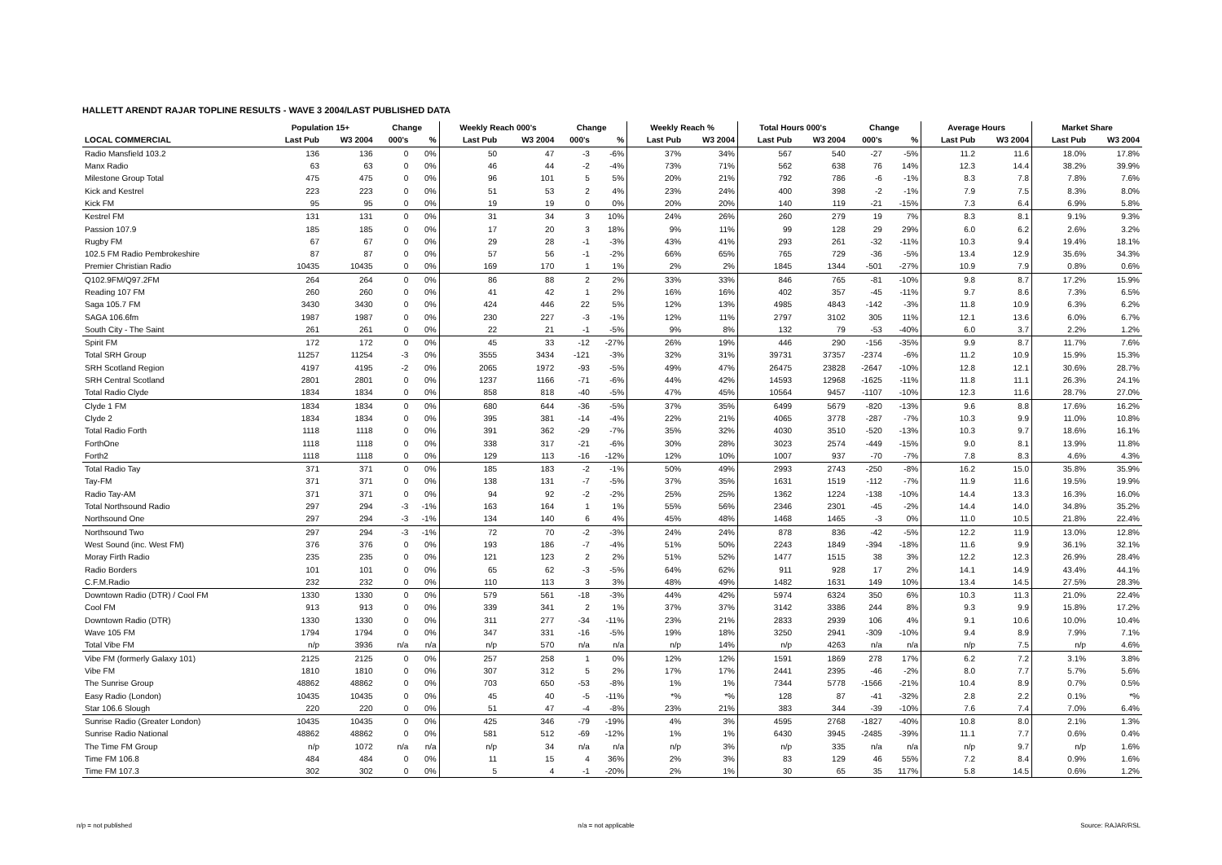HALLETT ARENDT RAJAR TOPLINE RESULTS - WAVE 3 2004/LAST PUBLISHED DATA
| | Population 15+ | | Change | | Weekly Reach 000's | | Change | | Weekly Reach % | | Total Hours 000's | | Change | | Average Hours | | Market Share | |
| --- | --- | --- | --- | --- | --- | --- | --- | --- | --- | --- | --- | --- | --- | --- | --- | --- | --- | --- |
| LOCAL COMMERCIAL | Last Pub | W3 2004 | 000's | % | Last Pub | W3 2004 | 000's | % | Last Pub | W3 2004 | Last Pub | W3 2004 | 000's | % | Last Pub | W3 2004 | Last Pub | W3 2004 |
| Radio Mansfield 103.2 | 136 | 136 | 0 | 0% | 50 | 47 | -3 | -6% | 37% | 34% | 567 | 540 | -27 | -5% | 11.2 | 11.6 | 18.0% | 17.8% |
| Manx Radio | 63 | 63 | 0 | 0% | 46 | 44 | -2 | -4% | 73% | 71% | 562 | 638 | 76 | 14% | 12.3 | 14.4 | 38.2% | 39.9% |
| Milestone Group Total | 475 | 475 | 0 | 0% | 96 | 101 | 5 | 5% | 20% | 21% | 792 | 786 | -6 | -1% | 8.3 | 7.8 | 7.8% | 7.6% |
| Kick and Kestrel | 223 | 223 | 0 | 0% | 51 | 53 | 2 | 4% | 23% | 24% | 400 | 398 | -2 | -1% | 7.9 | 7.5 | 8.3% | 8.0% |
| Kick FM | 95 | 95 | 0 | 0% | 19 | 19 | 0 | 0% | 20% | 20% | 140 | 119 | -21 | -15% | 7.3 | 6.4 | 6.9% | 5.8% |
| Kestrel FM | 131 | 131 | 0 | 0% | 31 | 34 | 3 | 10% | 24% | 26% | 260 | 279 | 19 | 7% | 8.3 | 8.1 | 9.1% | 9.3% |
| Passion 107.9 | 185 | 185 | 0 | 0% | 17 | 20 | 3 | 18% | 9% | 11% | 99 | 128 | 29 | 29% | 6.0 | 6.2 | 2.6% | 3.2% |
| Rugby FM | 67 | 67 | 0 | 0% | 29 | 28 | -1 | -3% | 43% | 41% | 293 | 261 | -32 | -11% | 10.3 | 9.4 | 19.4% | 18.1% |
| 102.5 FM Radio Pembrokeshire | 87 | 87 | 0 | 0% | 57 | 56 | -1 | -2% | 66% | 65% | 765 | 729 | -36 | -5% | 13.4 | 12.9 | 35.6% | 34.3% |
| Premier Christian Radio | 10435 | 10435 | 0 | 0% | 169 | 170 | 1 | 1% | 2% | 2% | 1845 | 1344 | -501 | -27% | 10.9 | 7.9 | 0.8% | 0.6% |
| Q102.9FM/Q97.2FM | 264 | 264 | 0 | 0% | 86 | 88 | 2 | 2% | 33% | 33% | 846 | 765 | -81 | -10% | 9.8 | 8.7 | 17.2% | 15.9% |
| Reading 107 FM | 260 | 260 | 0 | 0% | 41 | 42 | 1 | 2% | 16% | 16% | 402 | 357 | -45 | -11% | 9.7 | 8.6 | 7.3% | 6.5% |
| Saga 105.7 FM | 3430 | 3430 | 0 | 0% | 424 | 446 | 22 | 5% | 12% | 13% | 4985 | 4843 | -142 | -3% | 11.8 | 10.9 | 6.3% | 6.2% |
| SAGA 106.6fm | 1987 | 1987 | 0 | 0% | 230 | 227 | -3 | -1% | 12% | 11% | 2797 | 3102 | 305 | 11% | 12.1 | 13.6 | 6.0% | 6.7% |
| South City - The Saint | 261 | 261 | 0 | 0% | 22 | 21 | -1 | -5% | 9% | 8% | 132 | 79 | -53 | -40% | 6.0 | 3.7 | 2.2% | 1.2% |
| Spirit FM | 172 | 172 | 0 | 0% | 45 | 33 | -12 | -27% | 26% | 19% | 446 | 290 | -156 | -35% | 9.9 | 8.7 | 11.7% | 7.6% |
| Total SRH Group | 11257 | 11254 | -3 | 0% | 3555 | 3434 | -121 | -3% | 32% | 31% | 39731 | 37357 | -2374 | -6% | 11.2 | 10.9 | 15.9% | 15.3% |
| SRH Scotland Region | 4197 | 4195 | -2 | 0% | 2065 | 1972 | -93 | -5% | 49% | 47% | 26475 | 23828 | -2647 | -10% | 12.8 | 12.1 | 30.6% | 28.7% |
| SRH Central Scotland | 2801 | 2801 | 0 | 0% | 1237 | 1166 | -71 | -6% | 44% | 42% | 14593 | 12968 | -1625 | -11% | 11.8 | 11.1 | 26.3% | 24.1% |
| Total Radio Clyde | 1834 | 1834 | 0 | 0% | 858 | 818 | -40 | -5% | 47% | 45% | 10564 | 9457 | -1107 | -10% | 12.3 | 11.6 | 28.7% | 27.0% |
| Clyde 1 FM | 1834 | 1834 | 0 | 0% | 680 | 644 | -36 | -5% | 37% | 35% | 6499 | 5679 | -820 | -13% | 9.6 | 8.8 | 17.6% | 16.2% |
| Clyde 2 | 1834 | 1834 | 0 | 0% | 395 | 381 | -14 | -4% | 22% | 21% | 4065 | 3778 | -287 | -7% | 10.3 | 9.9 | 11.0% | 10.8% |
| Total Radio Forth | 1118 | 1118 | 0 | 0% | 391 | 362 | -29 | -7% | 35% | 32% | 4030 | 3510 | -520 | -13% | 10.3 | 9.7 | 18.6% | 16.1% |
| ForthOne | 1118 | 1118 | 0 | 0% | 338 | 317 | -21 | -6% | 30% | 28% | 3023 | 2574 | -449 | -15% | 9.0 | 8.1 | 13.9% | 11.8% |
| Forth2 | 1118 | 1118 | 0 | 0% | 129 | 113 | -16 | -12% | 12% | 10% | 1007 | 937 | -70 | -7% | 7.8 | 8.3 | 4.6% | 4.3% |
| Total Radio Tay | 371 | 371 | 0 | 0% | 185 | 183 | -2 | -1% | 50% | 49% | 2993 | 2743 | -250 | -8% | 16.2 | 15.0 | 35.8% | 35.9% |
| Tay-FM | 371 | 371 | 0 | 0% | 138 | 131 | -7 | -5% | 37% | 35% | 1631 | 1519 | -112 | -7% | 11.9 | 11.6 | 19.5% | 19.9% |
| Radio Tay-AM | 371 | 371 | 0 | 0% | 94 | 92 | -2 | -2% | 25% | 25% | 1362 | 1224 | -138 | -10% | 14.4 | 13.3 | 16.3% | 16.0% |
| Total Northsound Radio | 297 | 294 | -3 | -1% | 163 | 164 | 1 | 1% | 55% | 56% | 2346 | 2301 | -45 | -2% | 14.4 | 14.0 | 34.8% | 35.2% |
| Northsound One | 297 | 294 | -3 | -1% | 134 | 140 | 6 | 4% | 45% | 48% | 1468 | 1465 | -3 | 0% | 11.0 | 10.5 | 21.8% | 22.4% |
| Northsound Two | 297 | 294 | -3 | -1% | 72 | 70 | -2 | -3% | 24% | 24% | 878 | 836 | -42 | -5% | 12.2 | 11.9 | 13.0% | 12.8% |
| West Sound (inc. West FM) | 376 | 376 | 0 | 0% | 193 | 186 | -7 | -4% | 51% | 50% | 2243 | 1849 | -394 | -18% | 11.6 | 9.9 | 36.1% | 32.1% |
| Moray Firth Radio | 235 | 235 | 0 | 0% | 121 | 123 | 2 | 2% | 51% | 52% | 1477 | 1515 | 38 | 3% | 12.2 | 12.3 | 26.9% | 28.4% |
| Radio Borders | 101 | 101 | 0 | 0% | 65 | 62 | -3 | -5% | 64% | 62% | 911 | 928 | 17 | 2% | 14.1 | 14.9 | 43.4% | 44.1% |
| C.F.M.Radio | 232 | 232 | 0 | 0% | 110 | 113 | 3 | 3% | 48% | 49% | 1482 | 1631 | 149 | 10% | 13.4 | 14.5 | 27.5% | 28.3% |
| Downtown Radio (DTR) / Cool FM | 1330 | 1330 | 0 | 0% | 579 | 561 | -18 | -3% | 44% | 42% | 5974 | 6324 | 350 | 6% | 10.3 | 11.3 | 21.0% | 22.4% |
| Cool FM | 913 | 913 | 0 | 0% | 339 | 341 | 2 | 1% | 37% | 37% | 3142 | 3386 | 244 | 8% | 9.3 | 9.9 | 15.8% | 17.2% |
| Downtown Radio (DTR) | 1330 | 1330 | 0 | 0% | 311 | 277 | -34 | -11% | 23% | 21% | 2833 | 2939 | 106 | 4% | 9.1 | 10.6 | 10.0% | 10.4% |
| Wave 105 FM | 1794 | 1794 | 0 | 0% | 347 | 331 | -16 | -5% | 19% | 18% | 3250 | 2941 | -309 | -10% | 9.4 | 8.9 | 7.9% | 7.1% |
| Total Vibe FM | n/p | 3936 | n/a | n/a | n/p | 570 | n/a | n/a | n/p | 14% | n/p | 4263 | n/a | n/a | n/p | 7.5 | n/p | 4.6% |
| Vibe FM (formerly Galaxy 101) | 2125 | 2125 | 0 | 0% | 257 | 258 | 1 | 0% | 12% | 12% | 1591 | 1869 | 278 | 17% | 6.2 | 7.2 | 3.1% | 3.8% |
| Vibe FM | 1810 | 1810 | 0 | 0% | 307 | 312 | 5 | 2% | 17% | 17% | 2441 | 2395 | -46 | -2% | 8.0 | 7.7 | 5.7% | 5.6% |
| The Sunrise Group | 48862 | 48862 | 0 | 0% | 703 | 650 | -53 | -8% | 1% | 1% | 7344 | 5778 | -1566 | -21% | 10.4 | 8.9 | 0.7% | 0.5% |
| Easy Radio (London) | 10435 | 10435 | 0 | 0% | 45 | 40 | -5 | -11% | *% | *% | 128 | 87 | -41 | -32% | 2.8 | 2.2 | 0.1% | *% |
| Star 106.6 Slough | 220 | 220 | 0 | 0% | 51 | 47 | -4 | -8% | 23% | 21% | 383 | 344 | -39 | -10% | 7.6 | 7.4 | 7.0% | 6.4% |
| Sunrise Radio (Greater London) | 10435 | 10435 | 0 | 0% | 425 | 346 | -79 | -19% | 4% | 3% | 4595 | 2768 | -1827 | -40% | 10.8 | 8.0 | 2.1% | 1.3% |
| Sunrise Radio National | 48862 | 48862 | 0 | 0% | 581 | 512 | -69 | -12% | 1% | 1% | 6430 | 3945 | -2485 | -39% | 11.1 | 7.7 | 0.6% | 0.4% |
| The Time FM Group | n/p | 1072 | n/a | n/a | n/p | 34 | n/a | n/a | n/p | 3% | n/p | 335 | n/a | n/a | n/p | 9.7 | n/p | 1.6% |
| Time FM 106.8 | 484 | 484 | 0 | 0% | 11 | 15 | 4 | 36% | 2% | 3% | 83 | 129 | 46 | 55% | 7.2 | 8.4 | 0.9% | 1.6% |
| Time FM 107.3 | 302 | 302 | 0 | 0% | 5 | 4 | -1 | -20% | 2% | 1% | 30 | 65 | 35 | 117% | 5.8 | 14.5 | 0.6% | 1.2% |
n/p = not published n/a = not applicable Source: RAJAR/RSL